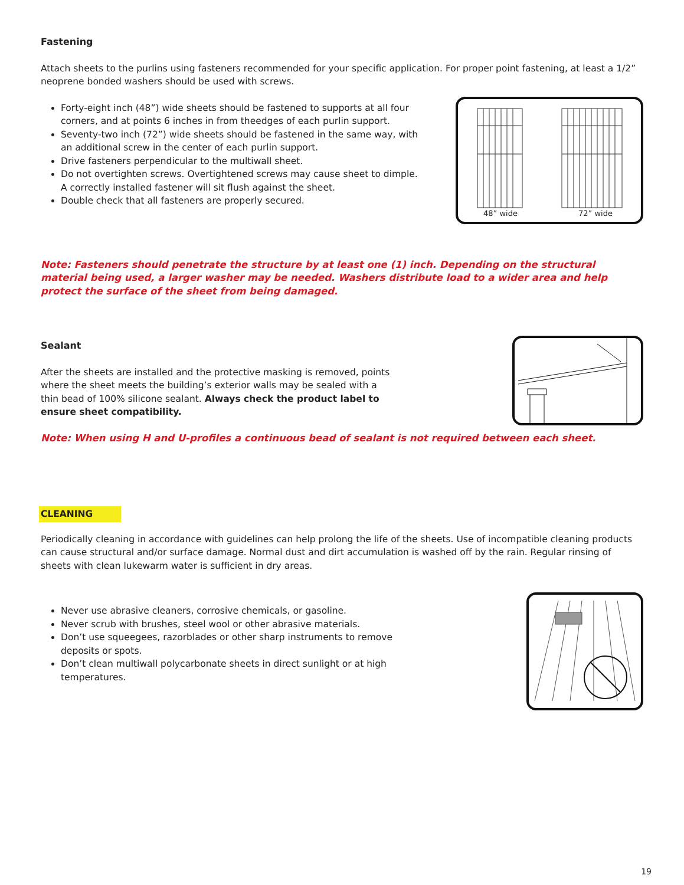Fastening
Attach sheets to the purlins using fasteners recommended for your specific application. For proper point fastening, at least a 1/2” neoprene bonded washers should be used with screws.
Forty-eight inch (48”) wide sheets should be fastened to supports at all four corners, and at points 6 inches in from theedges of each purlin support.
Seventy-two inch (72”) wide sheets should be fastened in the same way, with an additional screw in the center of each purlin support.
Drive fasteners perpendicular to the multiwall sheet.
Do not overtighten screws. Overtightened screws may cause sheet to dimple. A correctly installed fastener will sit flush against the sheet.
Double check that all fasteners are properly secured.
48” wide
72” wide
Note: Fasteners should penetrate the structure by at least one (1) inch. Depending on the structural material being used, a larger washer may be needed. Washers distribute load to a wider area and help protect the surface of the sheet from being damaged.
Sealant
After the sheets are installed and the protective masking is removed, points where the sheet meets the building’s exterior walls may be sealed with a thin bead of 100% silicone sealant. Always check the product label to ensure sheet compatibility.
Note: When using H and U-profiles a continuous bead of sealant is not required between each sheet.
CLEANING
Periodically cleaning in accordance with guidelines can help prolong the life of the sheets. Use of incompatible cleaning products can cause structural and/or surface damage. Normal dust and dirt accumulation is washed off by the rain. Regular rinsing of sheets with clean lukewarm water is sufficient in dry areas.
Never use abrasive cleaners, corrosive chemicals, or gasoline.
Never scrub with brushes, steel wool or other abrasive materials.
Don’t use squeegees, razorblades or other sharp instruments to remove deposits or spots.
Don’t clean multiwall polycarbonate sheets in direct sunlight or at high temperatures.
19